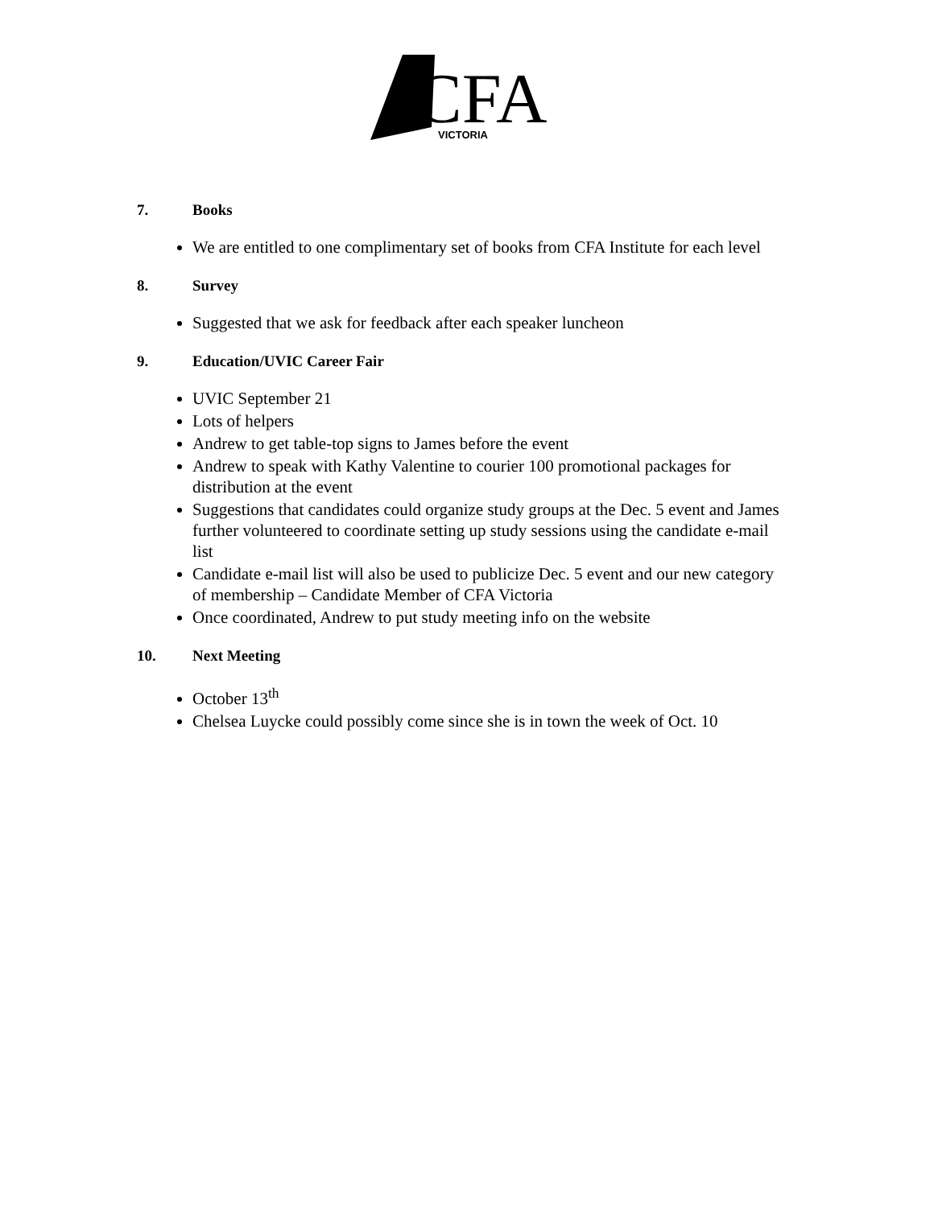CFA
VICTORIA
7. Books
We are entitled to one complimentary set of books from CFA Institute for each level
8. Survey
Suggested that we ask for feedback after each speaker luncheon
9. Education/UVIC Career Fair
UVIC September 21
Lots of helpers
Andrew to get table-top signs to James before the event
Andrew to speak with Kathy Valentine to courier 100 promotional packages for distribution at the event
Suggestions that candidates could organize study groups at the Dec. 5 event and James further volunteered to coordinate setting up study sessions using the candidate e-mail list
Candidate e-mail list will also be used to publicize Dec. 5 event and our new category of membership – Candidate Member of CFA Victoria
Once coordinated, Andrew to put study meeting info on the website
10. Next Meeting
October 13<sup>th</sup>
Chelsea Luycke could possibly come since she is in town the week of Oct. 10